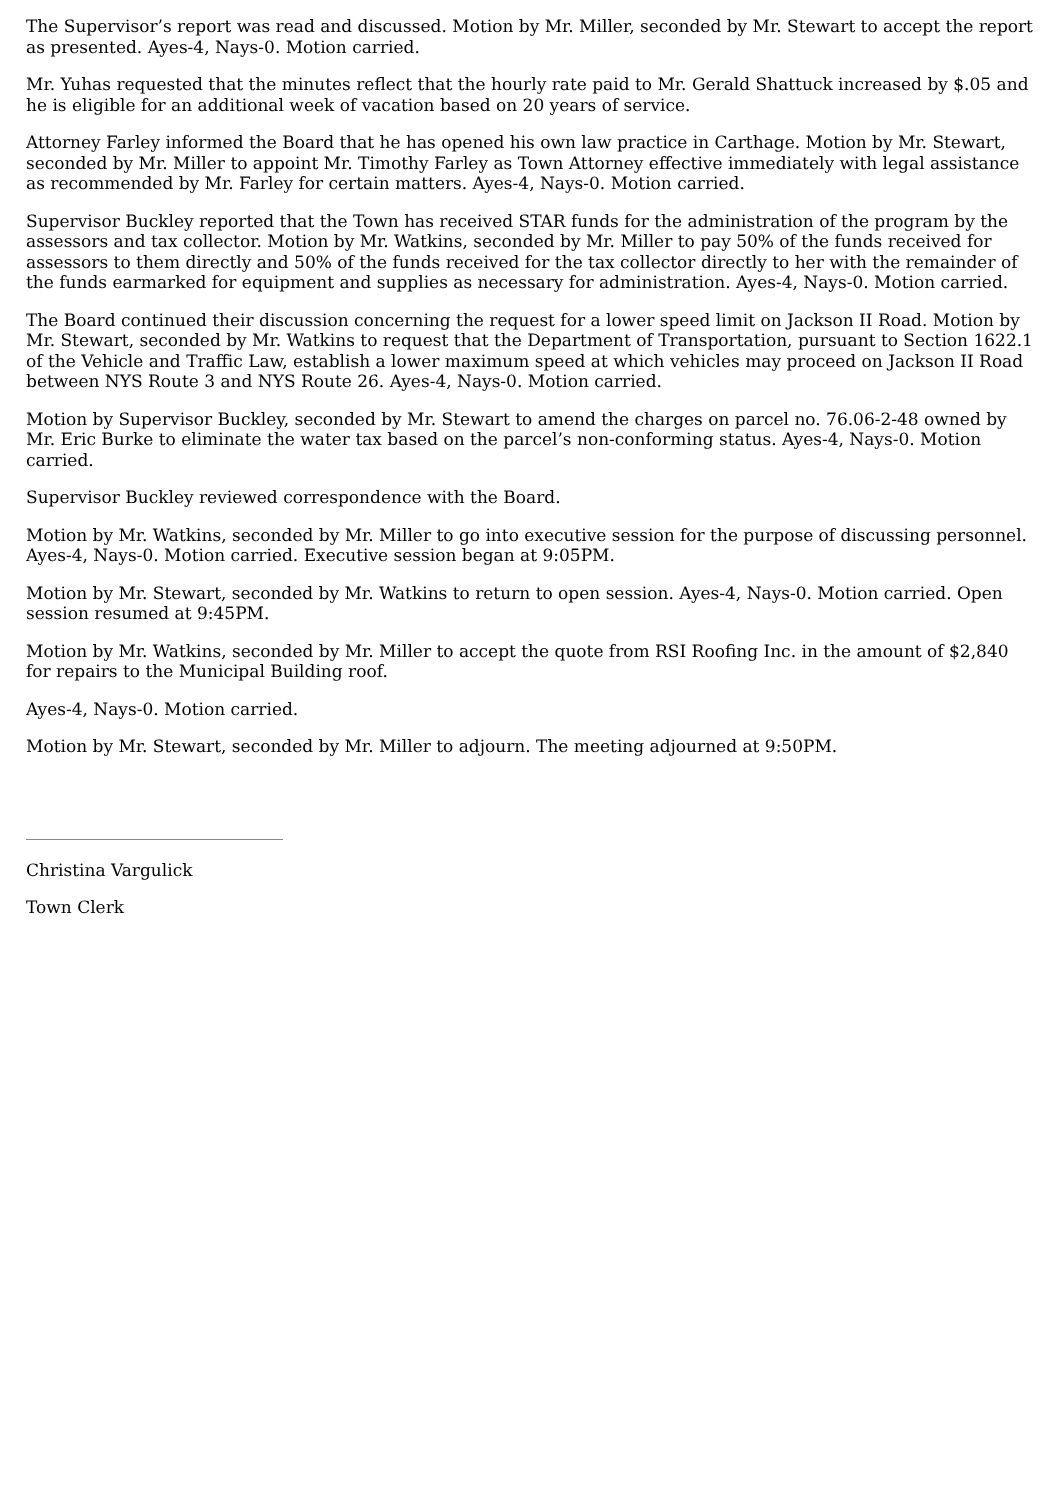The Supervisor’s report was read and discussed. Motion by Mr. Miller, seconded by Mr. Stewart to accept the report as presented. Ayes-4, Nays-0. Motion carried.
Mr. Yuhas requested that the minutes reflect that the hourly rate paid to Mr. Gerald Shattuck increased by $.05 and he is eligible for an additional week of vacation based on 20 years of service.
Attorney Farley informed the Board that he has opened his own law practice in Carthage. Motion by Mr. Stewart, seconded by Mr. Miller to appoint Mr. Timothy Farley as Town Attorney effective immediately with legal assistance as recommended by Mr. Farley for certain matters. Ayes-4, Nays-0. Motion carried.
Supervisor Buckley reported that the Town has received STAR funds for the administration of the program by the assessors and tax collector. Motion by Mr. Watkins, seconded by Mr. Miller to pay 50% of the funds received for assessors to them directly and 50% of the funds received for the tax collector directly to her with the remainder of the funds earmarked for equipment and supplies as necessary for administration. Ayes-4, Nays-0. Motion carried.
The Board continued their discussion concerning the request for a lower speed limit on Jackson II Road. Motion by Mr. Stewart, seconded by Mr. Watkins to request that the Department of Transportation, pursuant to Section 1622.1 of the Vehicle and Traffic Law, establish a lower maximum speed at which vehicles may proceed on Jackson II Road between NYS Route 3 and NYS Route 26. Ayes-4, Nays-0. Motion carried.
Motion by Supervisor Buckley, seconded by Mr. Stewart to amend the charges on parcel no. 76.06-2-48 owned by Mr. Eric Burke to eliminate the water tax based on the parcel’s non-conforming status. Ayes-4, Nays-0. Motion carried.
Supervisor Buckley reviewed correspondence with the Board.
Motion by Mr. Watkins, seconded by Mr. Miller to go into executive session for the purpose of discussing personnel. Ayes-4, Nays-0. Motion carried. Executive session began at 9:05PM.
Motion by Mr. Stewart, seconded by Mr. Watkins to return to open session. Ayes-4, Nays-0. Motion carried. Open session resumed at 9:45PM.
Motion by Mr. Watkins, seconded by Mr. Miller to accept the quote from RSI Roofing Inc. in the amount of $2,840 for repairs to the Municipal Building roof.
Ayes-4, Nays-0. Motion carried.
Motion by Mr. Stewart, seconded by Mr. Miller to adjourn. The meeting adjourned at 9:50PM.
Christina Vargulick
Town Clerk